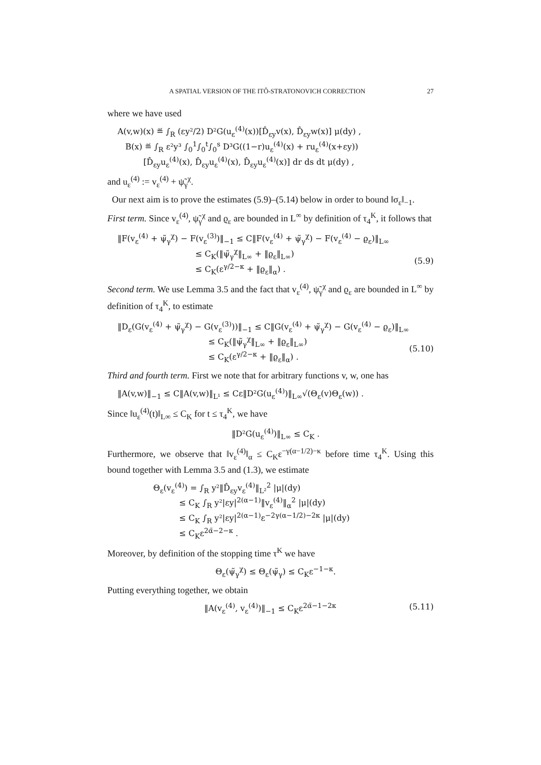A SPATIAL VERSION OF THE ITÔ-STRATONOVICH CORRECTION 27
where we have used
A(v,w)(x) ≝ ∫<sub>R</sub> (εy²/2) D²G(u<sub>ε</sub><sup>(4)</sup>(x))[D̂<sub>εy</sub>v(x), D̂<sub>εy</sub>w(x)] μ(dy) , B(x) ≝ ∫<sub>R</sub> ε²y³ ∫<sub>0</sub><sup>1</sup>∫<sub>0</sub><sup>t</sup>∫<sub>0</sub><sup>s</sup> D³G((1−r)u<sub>ε</sub><sup>(4)</sup>(x) + ru<sub>ε</sub><sup>(4)</sup>(x+εy)) [D̂<sub>εy</sub>u<sub>ε</sub><sup>(4)</sup>(x), D̂<sub>εy</sub>u<sub>ε</sub><sup>(4)</sup>(x), D̂<sub>εy</sub>u<sub>ε</sub><sup>(4)</sup>(x)] dr ds dt μ(dy) ,
and u<sub>ε</sub><sup>(4)</sup> := v<sub>ε</sub><sup>(4)</sup> + ψ̃<sub>γ</sub><sup>χ</sup>.
Our next aim is to prove the estimates (5.9)–(5.14) below in order to bound ‖σ<sub>ε</sub>‖<sub>−1</sub>.
First term. Since v<sub>ε</sub><sup>(4)</sup>, ψ̃<sub>γ</sub><sup>χ</sup> and ϱ<sub>ε</sub> are bounded in L<sup>∞</sup> by definition of τ<sub>4</sub><sup>K</sup>, it follows that
‖F(v<sub>ε</sub><sup>(4)</sup> + ψ̃<sub>γ</sub><sup>χ</sup>) − F(v<sub>ε</sub><sup>(3)</sup>)‖<sub>−1</sub> ≤ C‖F(v<sub>ε</sub><sup>(4)</sup> + ψ̃<sub>γ</sub><sup>χ</sup>) − F(v<sub>ε</sub><sup>(4)</sup> − ϱ<sub>ε</sub>)‖<sub>L∞</sub> ≤ C<sub>K</sub>(‖ψ̃<sub>γ</sub><sup>χ</sup>‖<sub>L∞</sub> + ‖ϱ<sub>ε</sub>‖<sub>L∞</sub>) ≤ C<sub>K</sub>(ε<sup>γ/2−κ</sup> + ‖ϱ<sub>ε</sub>‖<sub>α</sub>) .
(5.9)
Second term. We use Lemma 3.5 and the fact that v<sub>ε</sub><sup>(4)</sup>, ψ̃<sub>γ</sub><sup>χ</sup> and ϱ<sub>ε</sub> are bounded in L<sup>∞</sup> by definition of τ<sub>4</sub><sup>K</sup>, to estimate
‖D<sub>ε</sub>(G(v<sub>ε</sub><sup>(4)</sup> + ψ̃<sub>γ</sub><sup>χ</sup>) − G(v<sub>ε</sub><sup>(3)</sup>))‖<sub>−1</sub> ≤ C‖G(v<sub>ε</sub><sup>(4)</sup> + ψ̃<sub>γ</sub><sup>χ</sup>) − G(v<sub>ε</sub><sup>(4)</sup> − ϱ<sub>ε</sub>)‖<sub>L∞</sub> ≤ C<sub>K</sub>(‖ψ̃<sub>γ</sub><sup>χ</sup>‖<sub>L∞</sub> + ‖ϱ<sub>ε</sub>‖<sub>L∞</sub>) ≤ C<sub>K</sub>(ε<sup>γ/2−κ</sup> + ‖ϱ<sub>ε</sub>‖<sub>α</sub>) .
(5.10)
Third and fourth term. First we note that for arbitrary functions v, w, one has
‖A(v,w)‖<sub>−1</sub> ≤ C‖A(v,w)‖<sub>L¹</sub> ≤ Cε‖D²G(u<sub>ε</sub><sup>(4)</sup>)‖<sub>L∞</sub>√(Θ<sub>ε</sub>(v)Θ<sub>ε</sub>(w)) .
Since ‖u<sub>ε</sub><sup>(4)</sup>(t)‖<sub>L∞</sub> ≤ C<sub>K</sub> for t ≤ τ<sub>4</sub><sup>K</sup>, we have
‖D²G(u<sub>ε</sub><sup>(4)</sup>)‖<sub>L∞</sub> ≤ C<sub>K</sub> .
Furthermore, we observe that ‖v<sub>ε</sub><sup>(4)</sup>‖<sub>α</sub> ≤ C<sub>K</sub>ε<sup>−γ(α−1/2)−κ</sup> before time τ<sub>4</sub><sup>K</sup>. Using this bound together with Lemma 3.5 and (1.3), we estimate
Θ<sub>ε</sub>(v<sub>ε</sub><sup>(4)</sup>) = ∫<sub>R</sub> y²‖D̂<sub>εy</sub>v<sub>ε</sub><sup>(4)</sup>‖<sub>L²</sub><sup>2</sup> |μ|(dy) ≤ C<sub>K</sub> ∫<sub>R</sub> y²|εy|<sup>2(α−1)</sup>‖v<sub>ε</sub><sup>(4)</sup>‖<sub>α</sub><sup>2</sup> |μ|(dy) ≤ C<sub>K</sub> ∫<sub>R</sub> y²|εy|<sup>2(α−1)</sup>ε<sup>−2γ(α−1/2)−2κ</sup> |μ|(dy) ≤ C<sub>K</sub>ε<sup>2α̃−2−κ</sup> .
Moreover, by definition of the stopping time τ<sup>K</sup> we have
Θ<sub>ε</sub>(ψ̃<sub>γ</sub><sup>χ</sup>) ≤ Θ<sub>ε</sub>(ψ̃<sub>γ</sub>) ≤ C<sub>K</sub>ε<sup>−1−κ</sup>.
Putting everything together, we obtain
‖A(v<sub>ε</sub><sup>(4)</sup>, v<sub>ε</sub><sup>(4)</sup>)‖<sub>−1</sub> ≤ C<sub>K</sub>ε<sup>2α̃−1−2κ</sup>
(5.11)